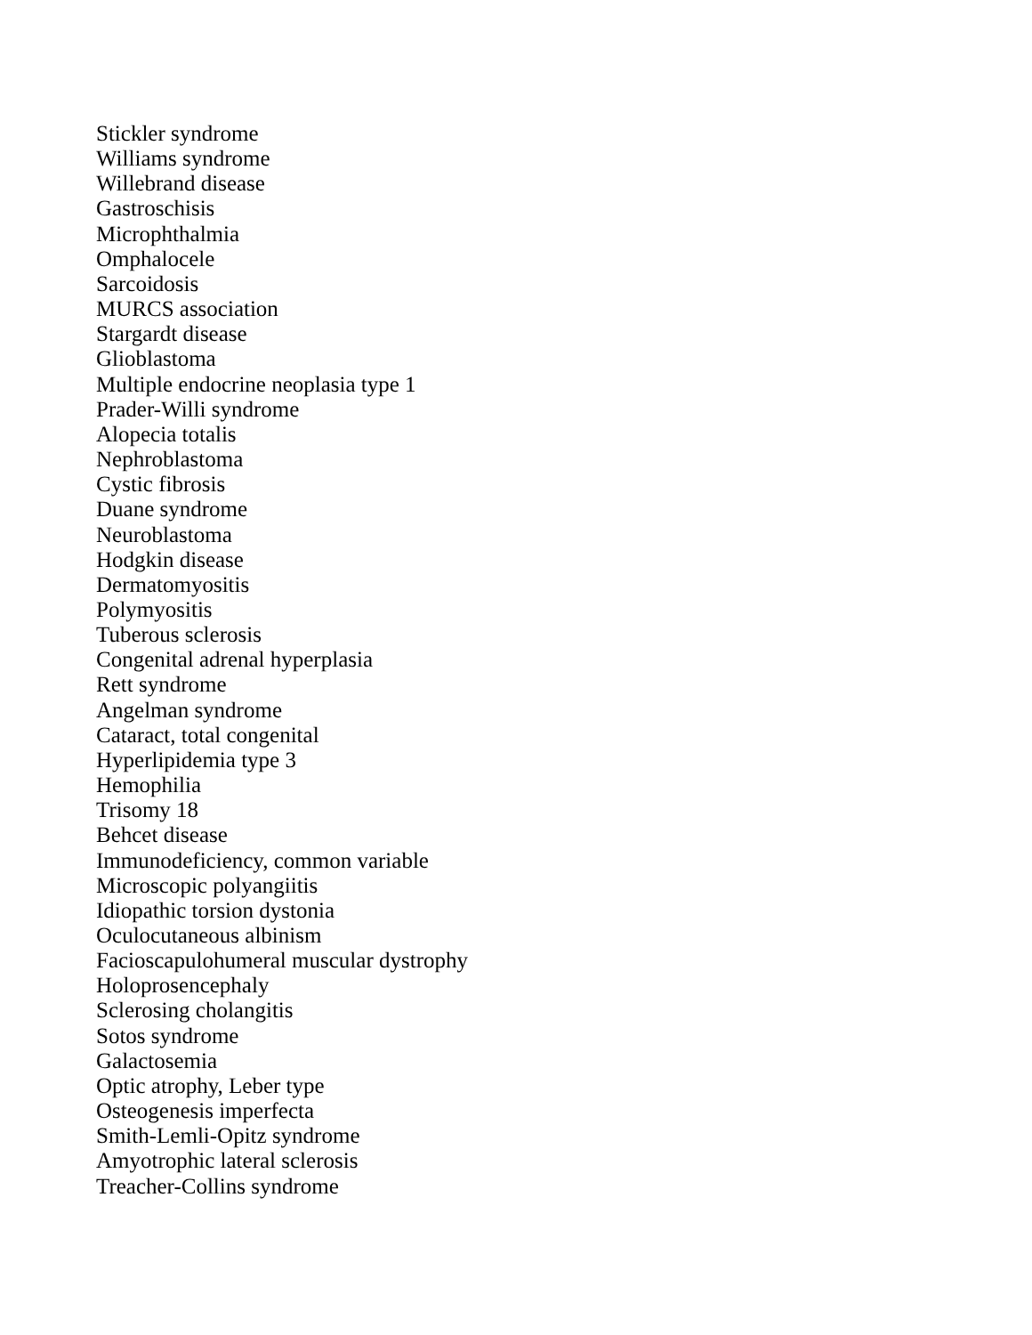Stickler syndrome
Williams syndrome
Willebrand disease
Gastroschisis
Microphthalmia
Omphalocele
Sarcoidosis
MURCS association
Stargardt disease
Glioblastoma
Multiple endocrine neoplasia type 1
Prader-Willi syndrome
Alopecia totalis
Nephroblastoma
Cystic fibrosis
Duane syndrome
Neuroblastoma
Hodgkin disease
Dermatomyositis
Polymyositis
Tuberous sclerosis
Congenital adrenal hyperplasia
Rett syndrome
Angelman syndrome
Cataract, total congenital
Hyperlipidemia type 3
Hemophilia
Trisomy 18
Behcet disease
Immunodeficiency, common variable
Microscopic polyangiitis
Idiopathic torsion dystonia
Oculocutaneous albinism
Facioscapulohumeral muscular dystrophy
Holoprosencephaly
Sclerosing cholangitis
Sotos syndrome
Galactosemia
Optic atrophy, Leber type
Osteogenesis imperfecta
Smith-Lemli-Opitz syndrome
Amyotrophic lateral sclerosis
Treacher-Collins syndrome